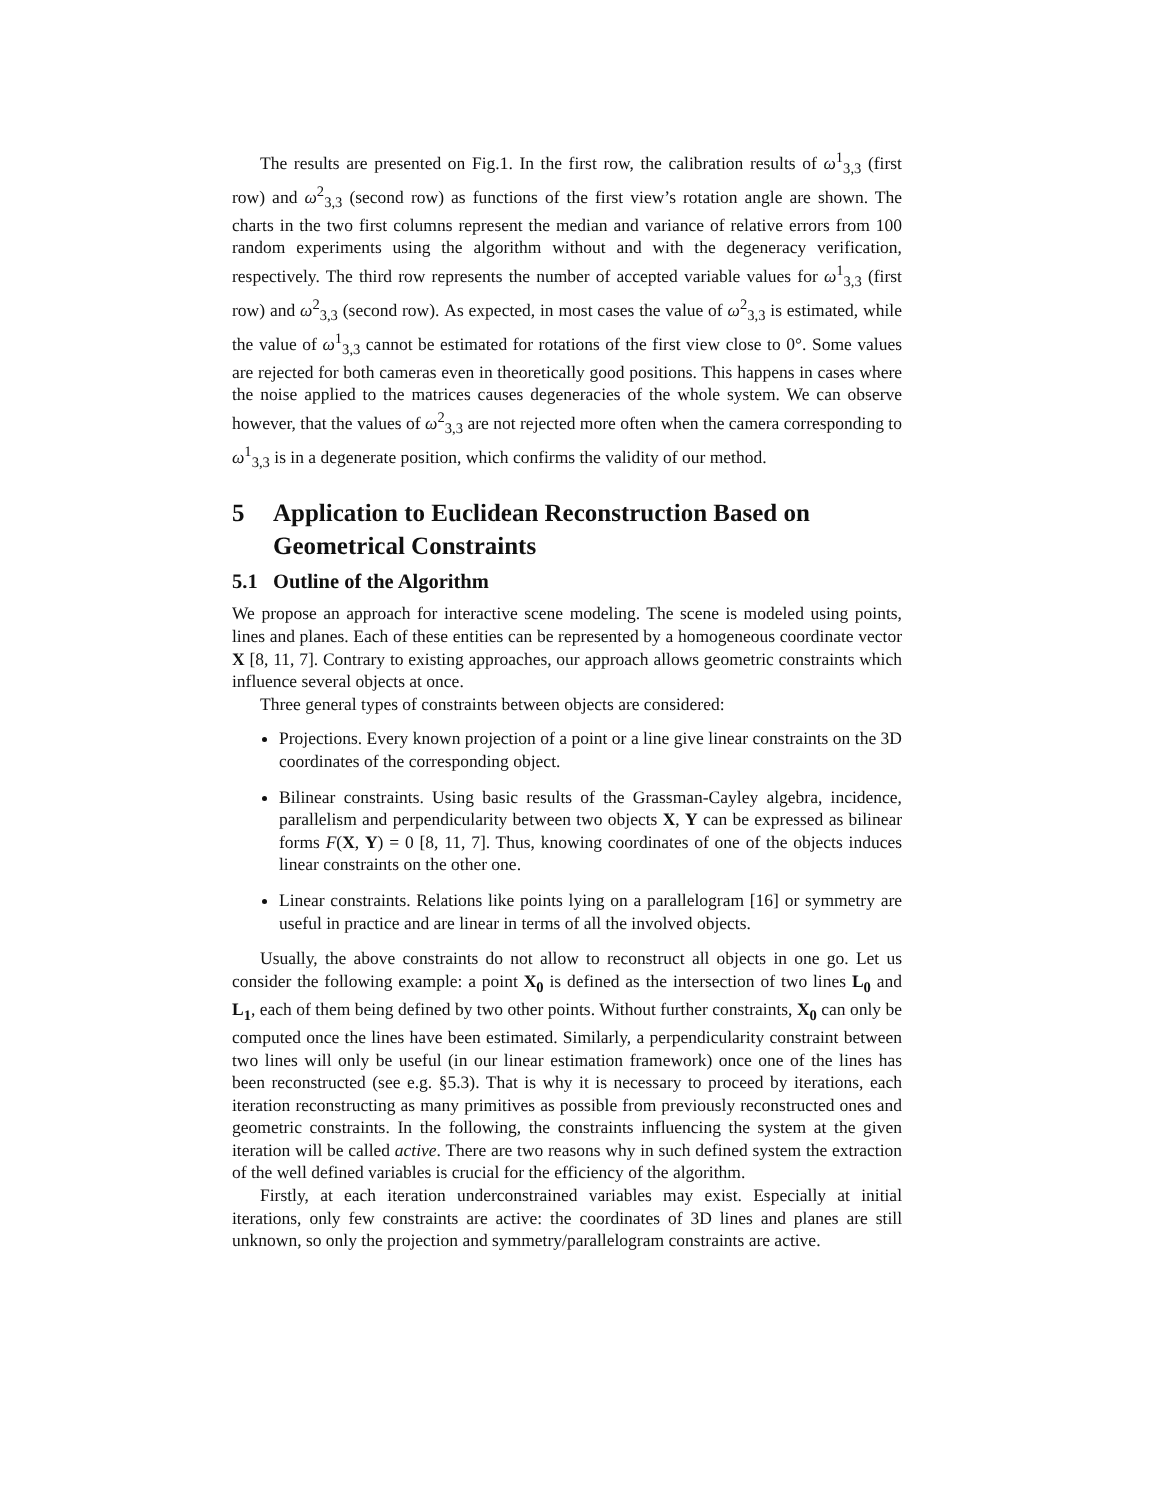The results are presented on Fig.1. In the first row, the calibration results of ω<sup>1</sup><sub>3,3</sub> (first row) and ω<sup>2</sup><sub>3,3</sub> (second row) as functions of the first view’s rotation angle are shown. The charts in the two first columns represent the median and variance of relative errors from 100 random experiments using the algorithm without and with the degeneracy verification, respectively. The third row represents the number of accepted variable values for ω<sup>1</sup><sub>3,3</sub> (first row) and ω<sup>2</sup><sub>3,3</sub> (second row). As expected, in most cases the value of ω<sup>2</sup><sub>3,3</sub> is estimated, while the value of ω<sup>1</sup><sub>3,3</sub> cannot be estimated for rotations of the first view close to 0°. Some values are rejected for both cameras even in theoretically good positions. This happens in cases where the noise applied to the matrices causes degeneracies of the whole system. We can observe however, that the values of ω<sup>2</sup><sub>3,3</sub> are not rejected more often when the camera corresponding to ω<sup>1</sup><sub>3,3</sub> is in a degenerate position, which confirms the validity of our method.
5 Application to Euclidean Reconstruction Based on Geometrical Constraints
5.1 Outline of the Algorithm
We propose an approach for interactive scene modeling. The scene is modeled using points, lines and planes. Each of these entities can be represented by a homogeneous coordinate vector X [8, 11, 7]. Contrary to existing approaches, our approach allows geometric constraints which influence several objects at once.
Three general types of constraints between objects are considered:
Projections. Every known projection of a point or a line give linear constraints on the 3D coordinates of the corresponding object.
Bilinear constraints. Using basic results of the Grassman-Cayley algebra, incidence, parallelism and perpendicularity between two objects X, Y can be expressed as bilinear forms F(X, Y) = 0 [8, 11, 7]. Thus, knowing coordinates of one of the objects induces linear constraints on the other one.
Linear constraints. Relations like points lying on a parallelogram [16] or symmetry are useful in practice and are linear in terms of all the involved objects.
Usually, the above constraints do not allow to reconstruct all objects in one go. Let us consider the following example: a point X<sub>0</sub> is defined as the intersection of two lines L<sub>0</sub> and L<sub>1</sub>, each of them being defined by two other points. Without further constraints, X<sub>0</sub> can only be computed once the lines have been estimated. Similarly, a perpendicularity constraint between two lines will only be useful (in our linear estimation framework) once one of the lines has been reconstructed (see e.g. §5.3). That is why it is necessary to proceed by iterations, each iteration reconstructing as many primitives as possible from previously reconstructed ones and geometric constraints. In the following, the constraints influencing the system at the given iteration will be called active. There are two reasons why in such defined system the extraction of the well defined variables is crucial for the efficiency of the algorithm.
Firstly, at each iteration underconstrained variables may exist. Especially at initial iterations, only few constraints are active: the coordinates of 3D lines and planes are still unknown, so only the projection and symmetry/parallelogram constraints are active.